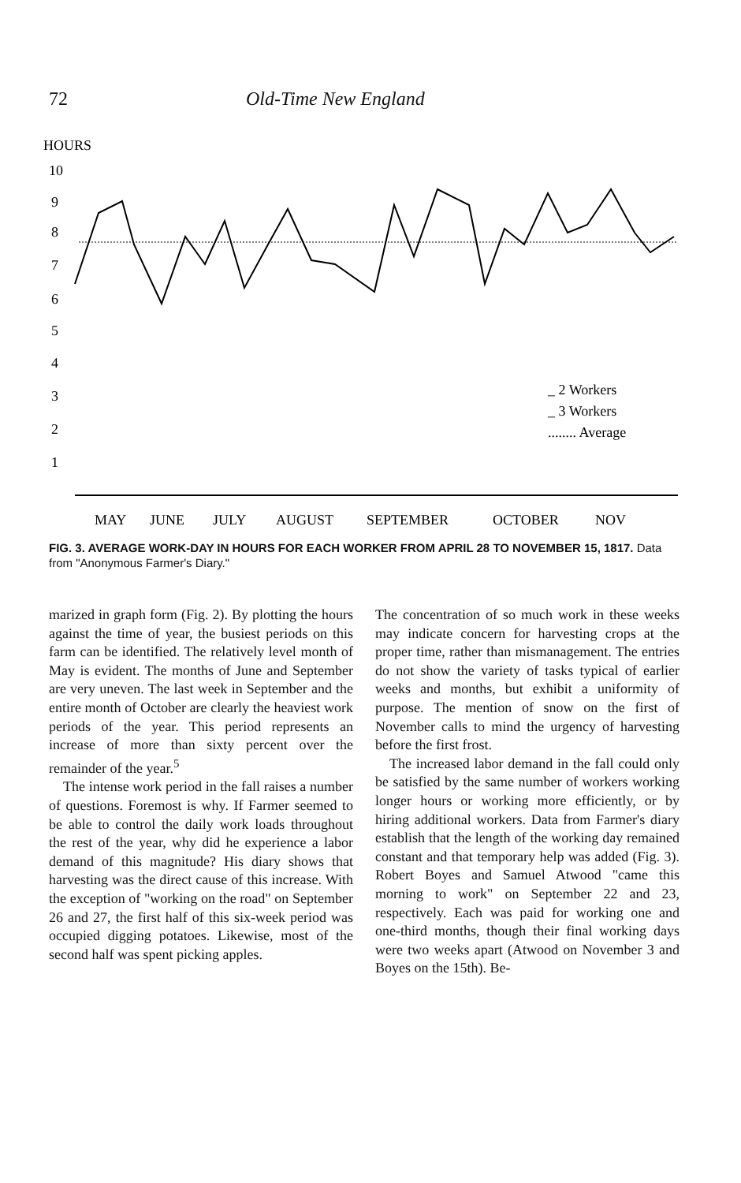72 Old-Time New England
HOURS
10
9
8
7
6
5
4
3
2
1
_ 2 Workers
_ 3 Workers
........ Average
MAY
JUNE
JULY
AUGUST
SEPTEMBER
OCTOBER
NOV
FIG. 3. AVERAGE WORK-DAY IN HOURS FOR EACH WORKER FROM APRIL 28 TO NOVEMBER 15, 1817. Data from "Anonymous Farmer's Diary."
marized in graph form (Fig. 2). By plotting the hours against the time of year, the busiest periods on this farm can be identified. The relatively level month of May is evident. The months of June and September are very uneven. The last week in September and the entire month of October are clearly the heaviest work periods of the year. This period represents an increase of more than sixty percent over the remainder of the year.<sup>5</sup>
The intense work period in the fall raises a number of questions. Foremost is why. If Farmer seemed to be able to control the daily work loads throughout the rest of the year, why did he experience a labor demand of this magnitude? His diary shows that harvesting was the direct cause of this increase. With the exception of "working on the road" on September 26 and 27, the first half of this six-week period was occupied digging potatoes. Likewise, most of the second half was spent picking apples.
The concentration of so much work in these weeks may indicate concern for harvesting crops at the proper time, rather than mismanagement. The entries do not show the variety of tasks typical of earlier weeks and months, but exhibit a uniformity of purpose. The mention of snow on the first of November calls to mind the urgency of harvesting before the first frost.
The increased labor demand in the fall could only be satisfied by the same number of workers working longer hours or working more efficiently, or by hiring additional workers. Data from Farmer's diary establish that the length of the working day remained constant and that temporary help was added (Fig. 3). Robert Boyes and Samuel Atwood "came this morning to work" on September 22 and 23, respectively. Each was paid for working one and one-third months, though their final working days were two weeks apart (Atwood on November 3 and Boyes on the 15th). Be-